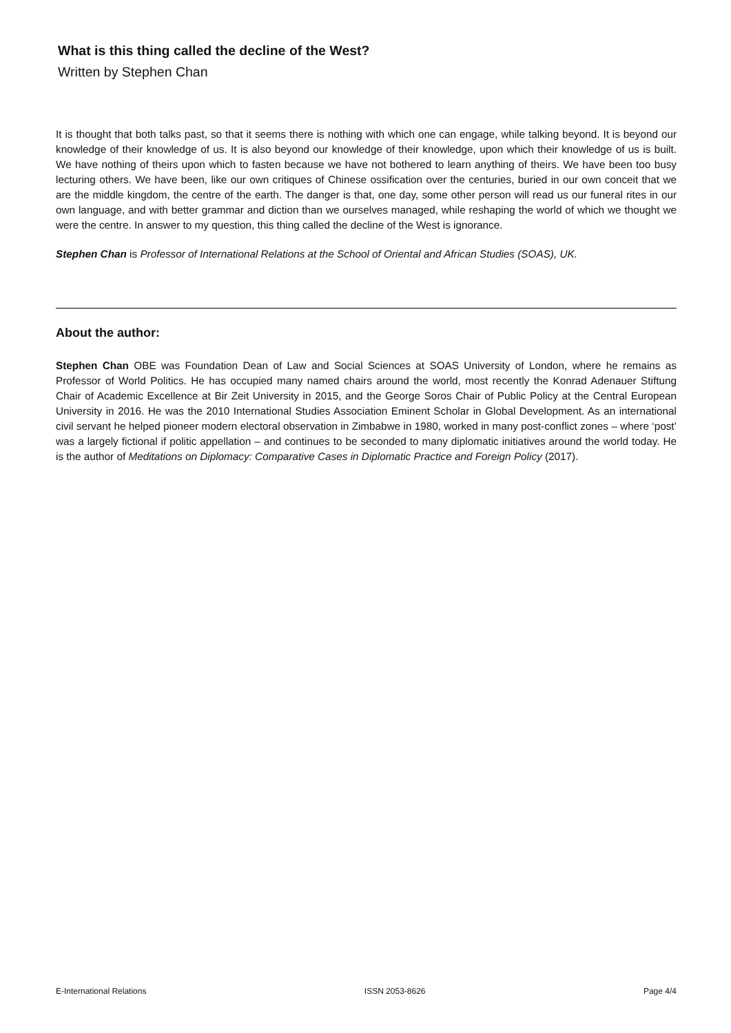What is this thing called the decline of the West?
Written by Stephen Chan
It is thought that both talks past, so that it seems there is nothing with which one can engage, while talking beyond. It is beyond our knowledge of their knowledge of us. It is also beyond our knowledge of their knowledge, upon which their knowledge of us is built. We have nothing of theirs upon which to fasten because we have not bothered to learn anything of theirs. We have been too busy lecturing others. We have been, like our own critiques of Chinese ossification over the centuries, buried in our own conceit that we are the middle kingdom, the centre of the earth. The danger is that, one day, some other person will read us our funeral rites in our own language, and with better grammar and diction than we ourselves managed, while reshaping the world of which we thought we were the centre. In answer to my question, this thing called the decline of the West is ignorance.
Stephen Chan is Professor of International Relations at the School of Oriental and African Studies (SOAS), UK.
About the author:
Stephen Chan OBE was Foundation Dean of Law and Social Sciences at SOAS University of London, where he remains as Professor of World Politics. He has occupied many named chairs around the world, most recently the Konrad Adenauer Stiftung Chair of Academic Excellence at Bir Zeit University in 2015, and the George Soros Chair of Public Policy at the Central European University in 2016. He was the 2010 International Studies Association Eminent Scholar in Global Development. As an international civil servant he helped pioneer modern electoral observation in Zimbabwe in 1980, worked in many post-conflict zones – where ‘post’ was a largely fictional if politic appellation – and continues to be seconded to many diplomatic initiatives around the world today. He is the author of Meditations on Diplomacy: Comparative Cases in Diplomatic Practice and Foreign Policy (2017).
E-International Relations ISSN 2053-8626 Page 4/4